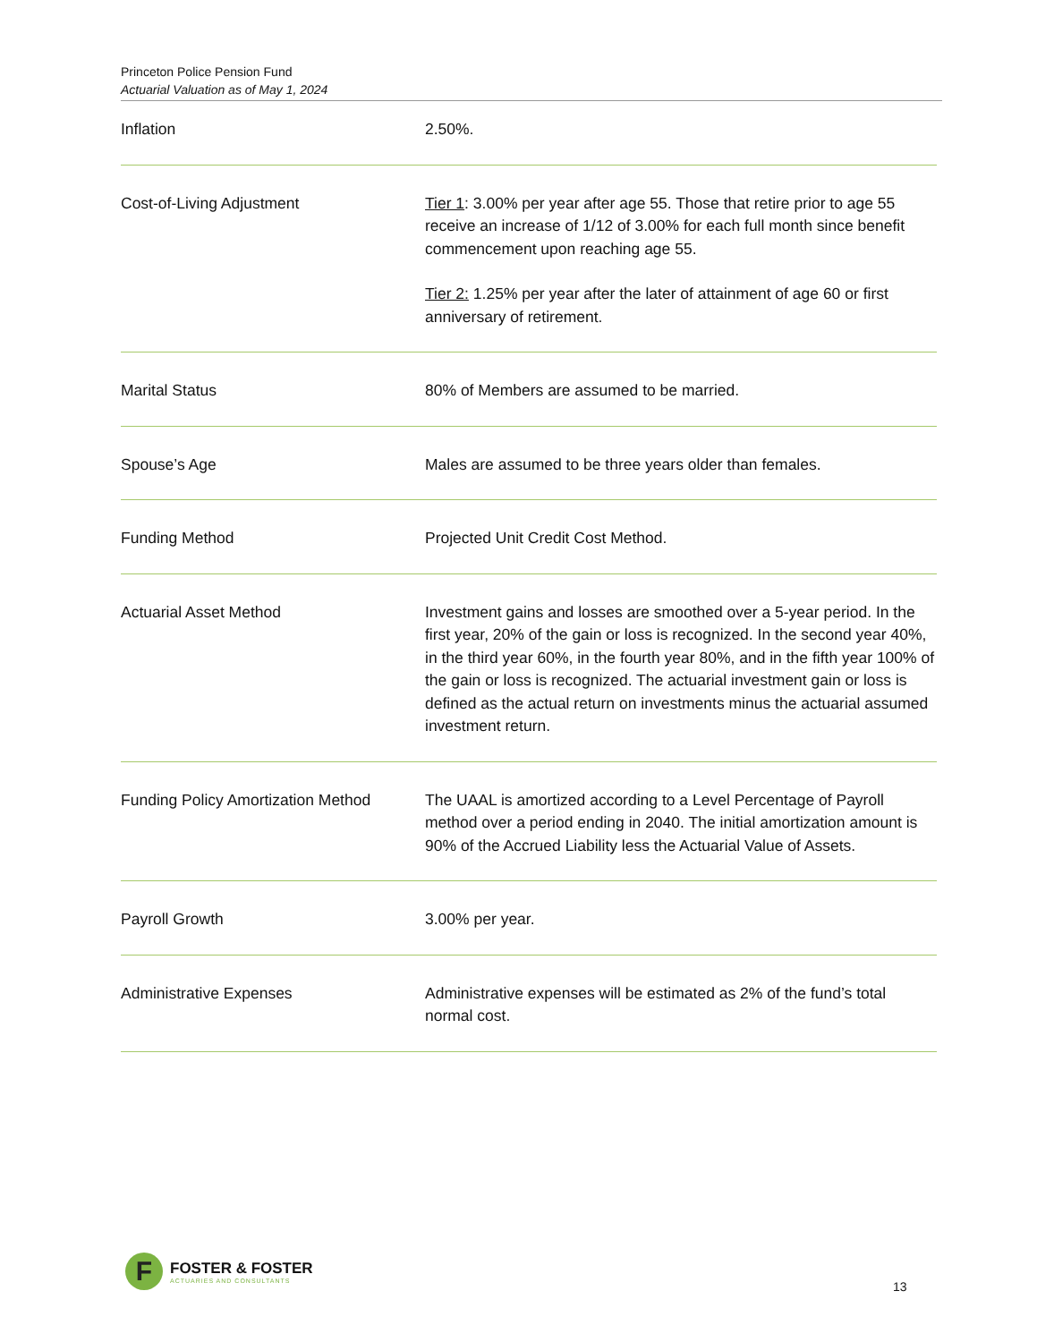Princeton Police Pension Fund
Actuarial Valuation as of May 1, 2024
| Inflation | 2.50%. |
| Cost-of-Living Adjustment | Tier 1 : 3.00% per year after age 55. Those that retire prior to age 55 receive an increase of 1/12 of 3.00% for each full month since benefit commencement upon reaching age 55. Tier 2: 1.25% per year after the later of attainment of age 60 or first anniversary of retirement. |
| Marital Status | 80% of Members are assumed to be married. |
| Spouse’s Age | Males are assumed to be three years older than females. |
| Funding Method | Projected Unit Credit Cost Method. |
| Actuarial Asset Method | Investment gains and losses are smoothed over a 5-year period. In the first year, 20% of the gain or loss is recognized. In the second year 40%, in the third year 60%, in the fourth year 80%, and in the fifth year 100% of the gain or loss is recognized. The actuarial investment gain or loss is defined as the actual return on investments minus the actuarial assumed investment return. |
| Funding Policy Amortization Method | The UAAL is amortized according to a Level Percentage of Payroll method over a period ending in 2040. The initial amortization amount is 90% of the Accrued Liability less the Actuarial Value of Assets. |
| Payroll Growth | 3.00% per year. |
| Administrative Expenses | Administrative expenses will be estimated as 2% of the fund’s total normal cost. |
F
FOSTER & FOSTER
ACTUARIES AND CONSULTANTS
13